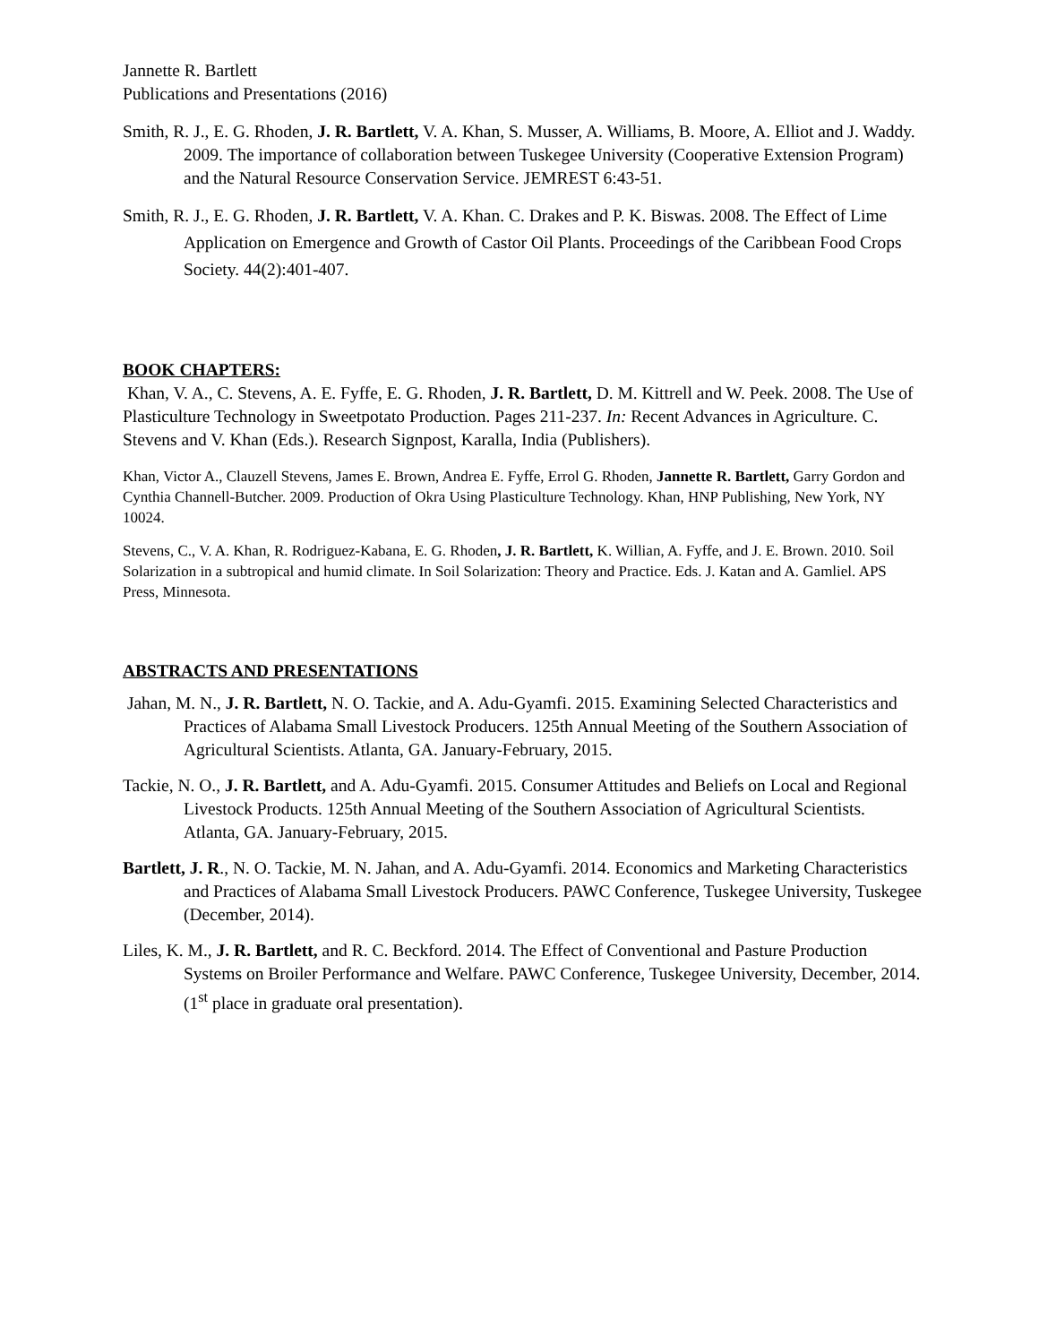Jannette R. Bartlett
Publications and Presentations (2016)
Smith, R. J., E. G. Rhoden, J. R. Bartlett, V. A. Khan, S. Musser, A. Williams, B. Moore, A. Elliot and J. Waddy. 2009. The importance of collaboration between Tuskegee University (Cooperative Extension Program) and the Natural Resource Conservation Service. JEMREST 6:43-51.
Smith, R. J., E. G. Rhoden, J. R. Bartlett, V. A. Khan. C. Drakes and P. K. Biswas. 2008. The Effect of Lime Application on Emergence and Growth of Castor Oil Plants. Proceedings of the Caribbean Food Crops Society. 44(2):401-407.
BOOK CHAPTERS:
Khan, V. A., C. Stevens, A. E. Fyffe, E. G. Rhoden, J. R. Bartlett, D. M. Kittrell and W. Peek. 2008. The Use of Plasticulture Technology in Sweetpotato Production. Pages 211-237. In: Recent Advances in Agriculture. C. Stevens and V. Khan (Eds.). Research Signpost, Karalla, India (Publishers).
Khan, Victor A., Clauzell Stevens, James E. Brown, Andrea E. Fyffe, Errol G. Rhoden, Jannette R. Bartlett, Garry Gordon and Cynthia Channell-Butcher. 2009. Production of Okra Using Plasticulture Technology. Khan, HNP Publishing, New York, NY 10024.
Stevens, C., V. A. Khan, R. Rodriguez-Kabana, E. G. Rhoden, J. R. Bartlett, K. Willian, A. Fyffe, and J. E. Brown. 2010. Soil Solarization in a subtropical and humid climate. In Soil Solarization: Theory and Practice. Eds. J. Katan and A. Gamliel. APS Press, Minnesota.
ABSTRACTS AND PRESENTATIONS
Jahan, M. N., J. R. Bartlett, N. O. Tackie, and A. Adu-Gyamfi. 2015. Examining Selected Characteristics and Practices of Alabama Small Livestock Producers. 125th Annual Meeting of the Southern Association of Agricultural Scientists. Atlanta, GA. January-February, 2015.
Tackie, N. O., J. R. Bartlett, and A. Adu-Gyamfi. 2015. Consumer Attitudes and Beliefs on Local and Regional Livestock Products. 125th Annual Meeting of the Southern Association of Agricultural Scientists. Atlanta, GA. January-February, 2015.
Bartlett, J. R., N. O. Tackie, M. N. Jahan, and A. Adu-Gyamfi. 2014. Economics and Marketing Characteristics and Practices of Alabama Small Livestock Producers. PAWC Conference, Tuskegee University, Tuskegee (December, 2014).
Liles, K. M., J. R. Bartlett, and R. C. Beckford. 2014. The Effect of Conventional and Pasture Production Systems on Broiler Performance and Welfare. PAWC Conference, Tuskegee University, December, 2014. (1<sup>st</sup> place in graduate oral presentation).